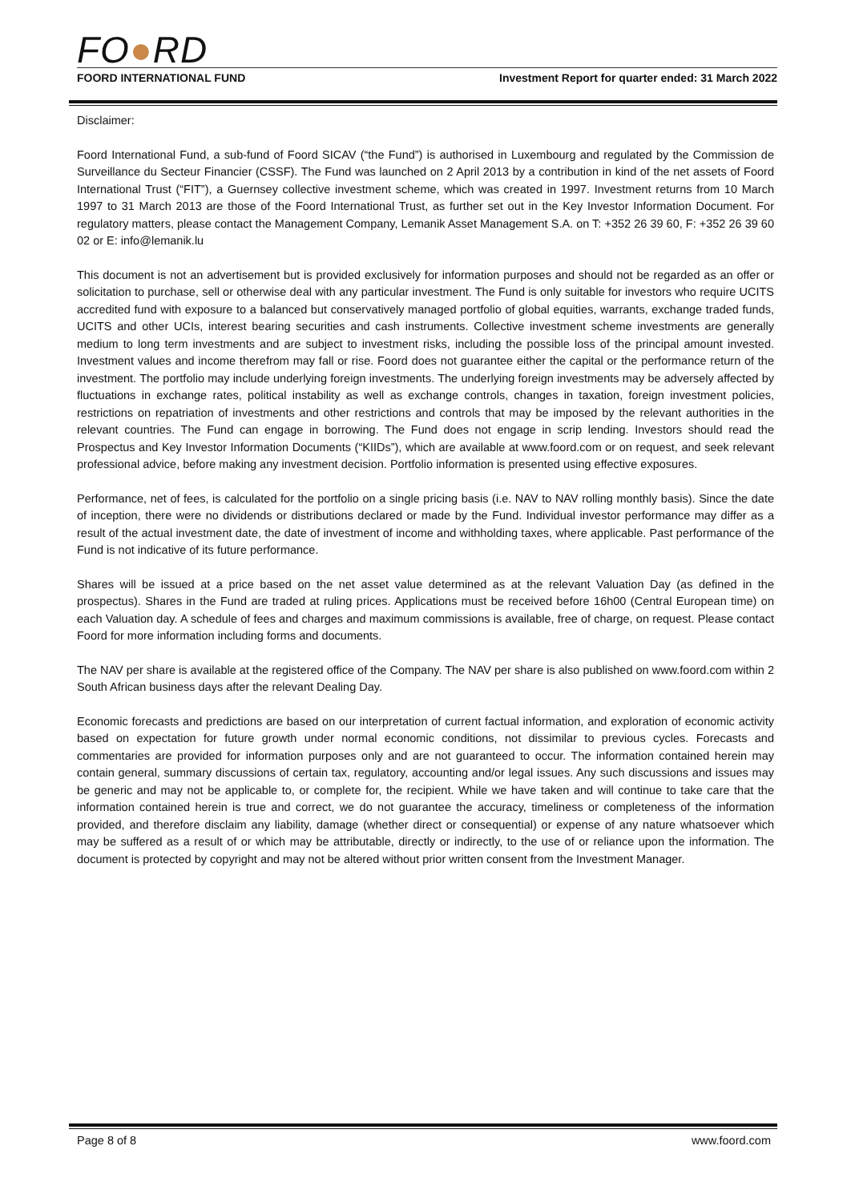FO●RD
FOORD INTERNATIONAL FUND Investment Report for quarter ended: 31 March 2022
Disclaimer:
Foord International Fund, a sub-fund of Foord SICAV (“the Fund”) is authorised in Luxembourg and regulated by the Commission de Surveillance du Secteur Financier (CSSF). The Fund was launched on 2 April 2013 by a contribution in kind of the net assets of Foord International Trust (“FIT”), a Guernsey collective investment scheme, which was created in 1997. Investment returns from 10 March 1997 to 31 March 2013 are those of the Foord International Trust, as further set out in the Key Investor Information Document. For regulatory matters, please contact the Management Company, Lemanik Asset Management S.A. on T: +352 26 39 60, F: +352 26 39 60 02 or E: info@lemanik.lu
This document is not an advertisement but is provided exclusively for information purposes and should not be regarded as an offer or solicitation to purchase, sell or otherwise deal with any particular investment. The Fund is only suitable for investors who require UCITS accredited fund with exposure to a balanced but conservatively managed portfolio of global equities, warrants, exchange traded funds, UCITS and other UCIs, interest bearing securities and cash instruments. Collective investment scheme investments are generally medium to long term investments and are subject to investment risks, including the possible loss of the principal amount invested. Investment values and income therefrom may fall or rise. Foord does not guarantee either the capital or the performance return of the investment. The portfolio may include underlying foreign investments. The underlying foreign investments may be adversely affected by fluctuations in exchange rates, political instability as well as exchange controls, changes in taxation, foreign investment policies, restrictions on repatriation of investments and other restrictions and controls that may be imposed by the relevant authorities in the relevant countries. The Fund can engage in borrowing. The Fund does not engage in scrip lending. Investors should read the Prospectus and Key Investor Information Documents (“KIIDs”), which are available at www.foord.com or on request, and seek relevant professional advice, before making any investment decision. Portfolio information is presented using effective exposures.
Performance, net of fees, is calculated for the portfolio on a single pricing basis (i.e. NAV to NAV rolling monthly basis). Since the date of inception, there were no dividends or distributions declared or made by the Fund. Individual investor performance may differ as a result of the actual investment date, the date of investment of income and withholding taxes, where applicable. Past performance of the Fund is not indicative of its future performance.
Shares will be issued at a price based on the net asset value determined as at the relevant Valuation Day (as defined in the prospectus). Shares in the Fund are traded at ruling prices. Applications must be received before 16h00 (Central European time) on each Valuation day. A schedule of fees and charges and maximum commissions is available, free of charge, on request. Please contact Foord for more information including forms and documents.
The NAV per share is available at the registered office of the Company. The NAV per share is also published on www.foord.com within 2 South African business days after the relevant Dealing Day.
Economic forecasts and predictions are based on our interpretation of current factual information, and exploration of economic activity based on expectation for future growth under normal economic conditions, not dissimilar to previous cycles. Forecasts and commentaries are provided for information purposes only and are not guaranteed to occur. The information contained herein may contain general, summary discussions of certain tax, regulatory, accounting and/or legal issues. Any such discussions and issues may be generic and may not be applicable to, or complete for, the recipient. While we have taken and will continue to take care that the information contained herein is true and correct, we do not guarantee the accuracy, timeliness or completeness of the information provided, and therefore disclaim any liability, damage (whether direct or consequential) or expense of any nature whatsoever which may be suffered as a result of or which may be attributable, directly or indirectly, to the use of or reliance upon the information. The document is protected by copyright and may not be altered without prior written consent from the Investment Manager.
Page 8 of 8 www.foord.com